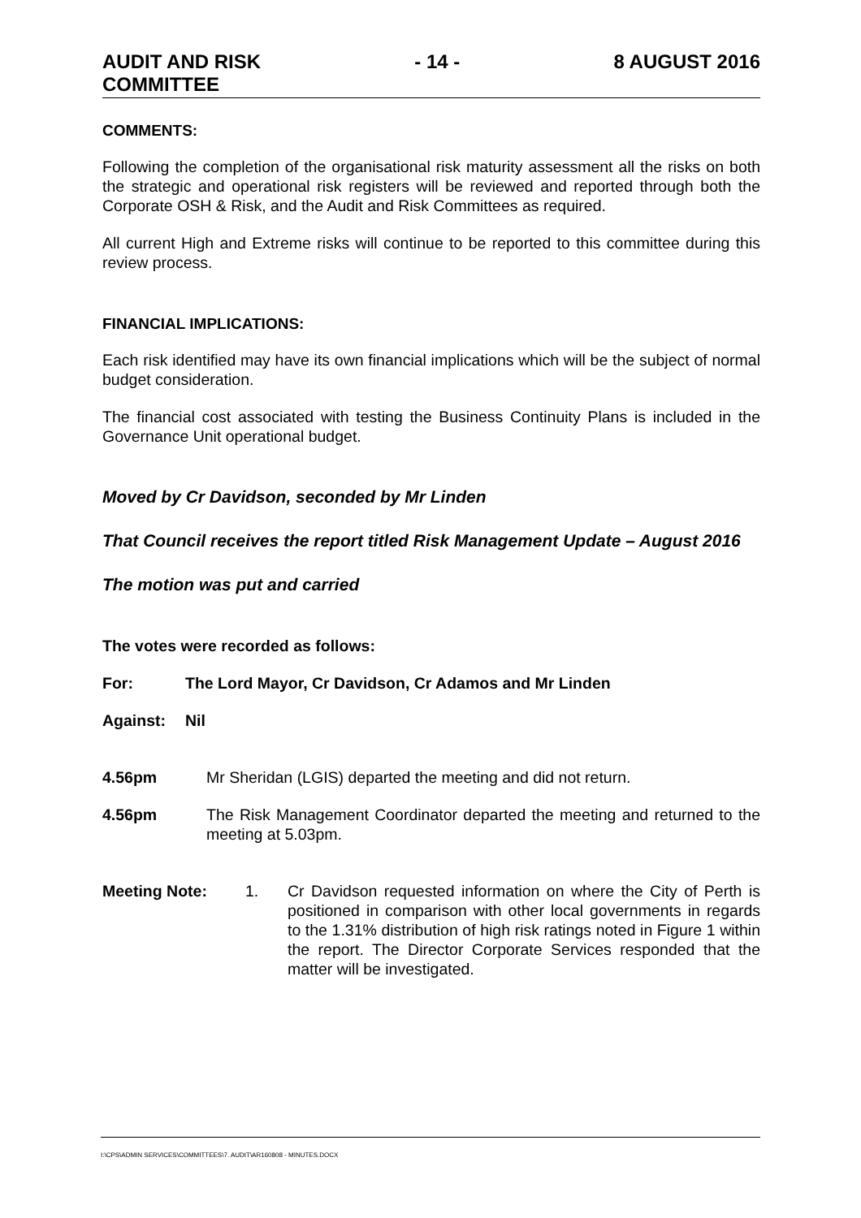AUDIT AND RISK
COMMITTEE - 14 - 8 AUGUST 2016
COMMENTS:
Following the completion of the organisational risk maturity assessment all the risks on both the strategic and operational risk registers will be reviewed and reported through both the Corporate OSH & Risk, and the Audit and Risk Committees as required.
All current High and Extreme risks will continue to be reported to this committee during this review process.
FINANCIAL IMPLICATIONS:
Each risk identified may have its own financial implications which will be the subject of normal budget consideration.
The financial cost associated with testing the Business Continuity Plans is included in the Governance Unit operational budget.
Moved by Cr Davidson, seconded by Mr Linden
That Council receives the report titled Risk Management Update – August 2016
The motion was put and carried
The votes were recorded as follows:
For: The Lord Mayor, Cr Davidson, Cr Adamos and Mr Linden
Against: Nil
4.56pm Mr Sheridan (LGIS) departed the meeting and did not return.
4.56pm The Risk Management Coordinator departed the meeting and returned to the meeting at 5.03pm.
Meeting Note: 1. Cr Davidson requested information on where the City of Perth is positioned in comparison with other local governments in regards to the 1.31% distribution of high risk ratings noted in Figure 1 within the report. The Director Corporate Services responded that the matter will be investigated.
I:\CPS\ADMIN SERVICES\COMMITTEES\7. AUDIT\AR160808 - MINUTES.DOCX